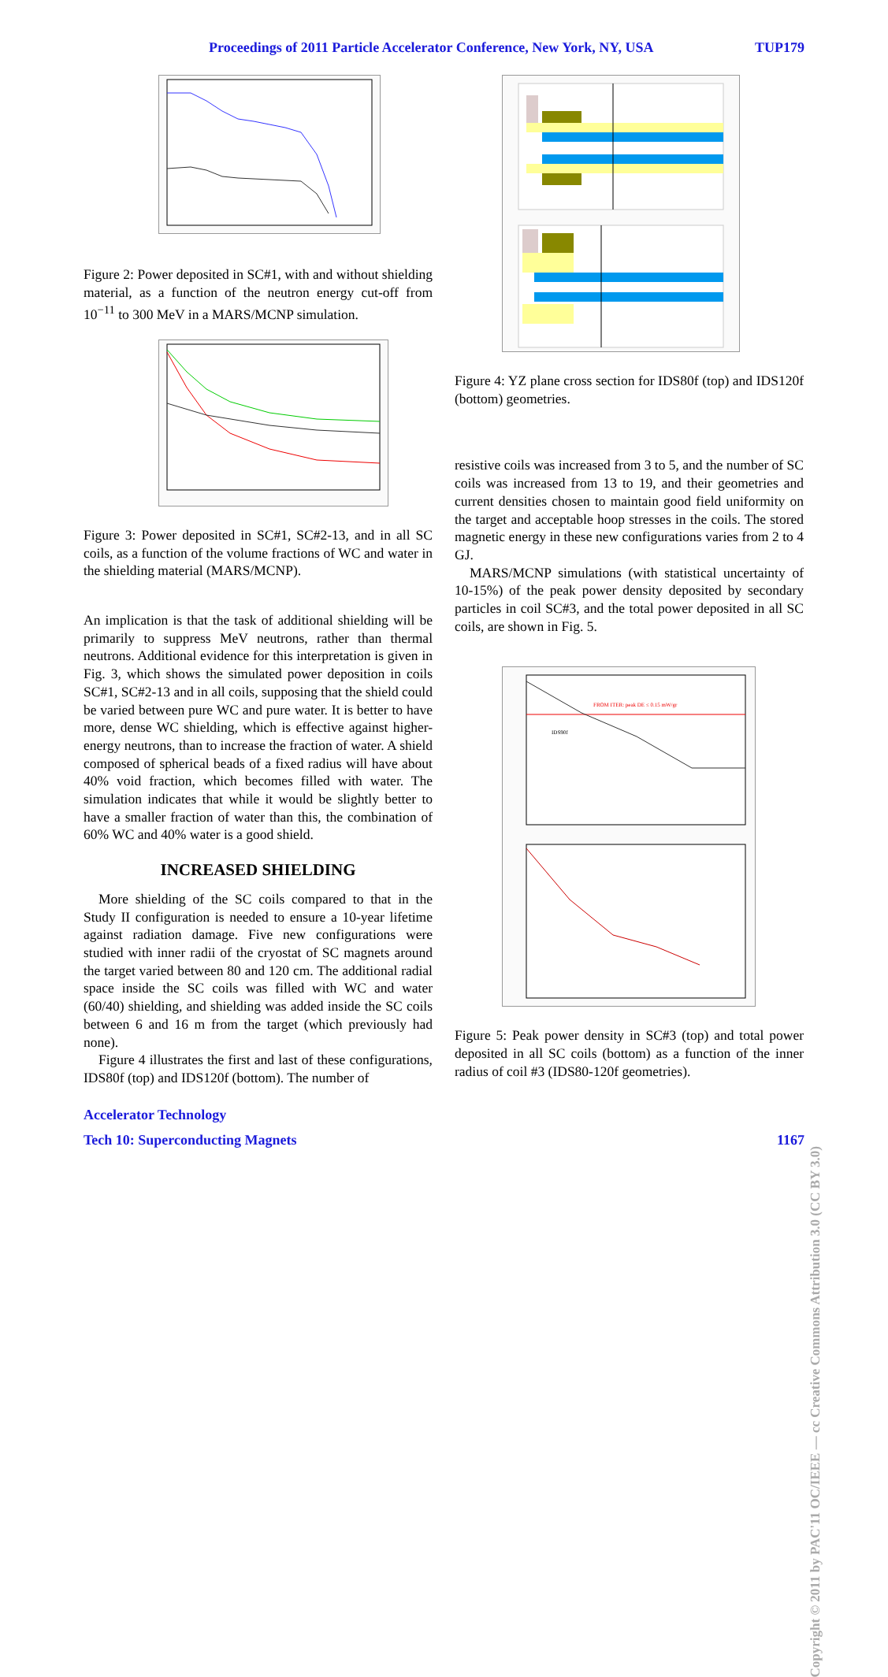Proceedings of 2011 Particle Accelerator Conference, New York, NY, USA TUP179
Figure 2: Power deposited in SC#1, with and without shielding material, as a function of the neutron energy cut-off from 10<sup>−11</sup> to 300 MeV in a MARS/MCNP simulation.
Figure 3: Power deposited in SC#1, SC#2-13, and in all SC coils, as a function of the volume fractions of WC and water in the shielding material (MARS/MCNP).
An implication is that the task of additional shielding will be primarily to suppress MeV neutrons, rather than thermal neutrons. Additional evidence for this interpretation is given in Fig. 3, which shows the simulated power deposition in coils SC#1, SC#2-13 and in all coils, supposing that the shield could be varied between pure WC and pure water. It is better to have more, dense WC shielding, which is effective against higher-energy neutrons, than to increase the fraction of water. A shield composed of spherical beads of a fixed radius will have about 40% void fraction, which becomes filled with water. The simulation indicates that while it would be slightly better to have a smaller fraction of water than this, the combination of 60% WC and 40% water is a good shield.
INCREASED SHIELDING
More shielding of the SC coils compared to that in the Study II configuration is needed to ensure a 10-year lifetime against radiation damage. Five new configurations were studied with inner radii of the cryostat of SC magnets around the target varied between 80 and 120 cm. The additional radial space inside the SC coils was filled with WC and water (60/40) shielding, and shielding was added inside the SC coils between 6 and 16 m from the target (which previously had none).
Figure 4 illustrates the first and last of these configurations, IDS80f (top) and IDS120f (bottom). The number of
Figure 4: YZ plane cross section for IDS80f (top) and IDS120f (bottom) geometries.
resistive coils was increased from 3 to 5, and the number of SC coils was increased from 13 to 19, and their geometries and current densities chosen to maintain good field uniformity on the target and acceptable hoop stresses in the coils. The stored magnetic energy in these new configurations varies from 2 to 4 GJ.
MARS/MCNP simulations (with statistical uncertainty of 10-15%) of the peak power density deposited by secondary particles in coil SC#3, and the total power deposited in all SC coils, are shown in Fig. 5.
FROM ITER: peak DE ≤ 0.15 mW/gr
IDS90f
Figure 5: Peak power density in SC#3 (top) and total power deposited in all SC coils (bottom) as a function of the inner radius of coil #3 (IDS80-120f geometries).
Accelerator Technology
Tech 10: Superconducting Magnets 1167
Copyright © 2011 by PAC'11 OC/IEEE — cc Creative Commons Attribution 3.0 (CC BY 3.0)